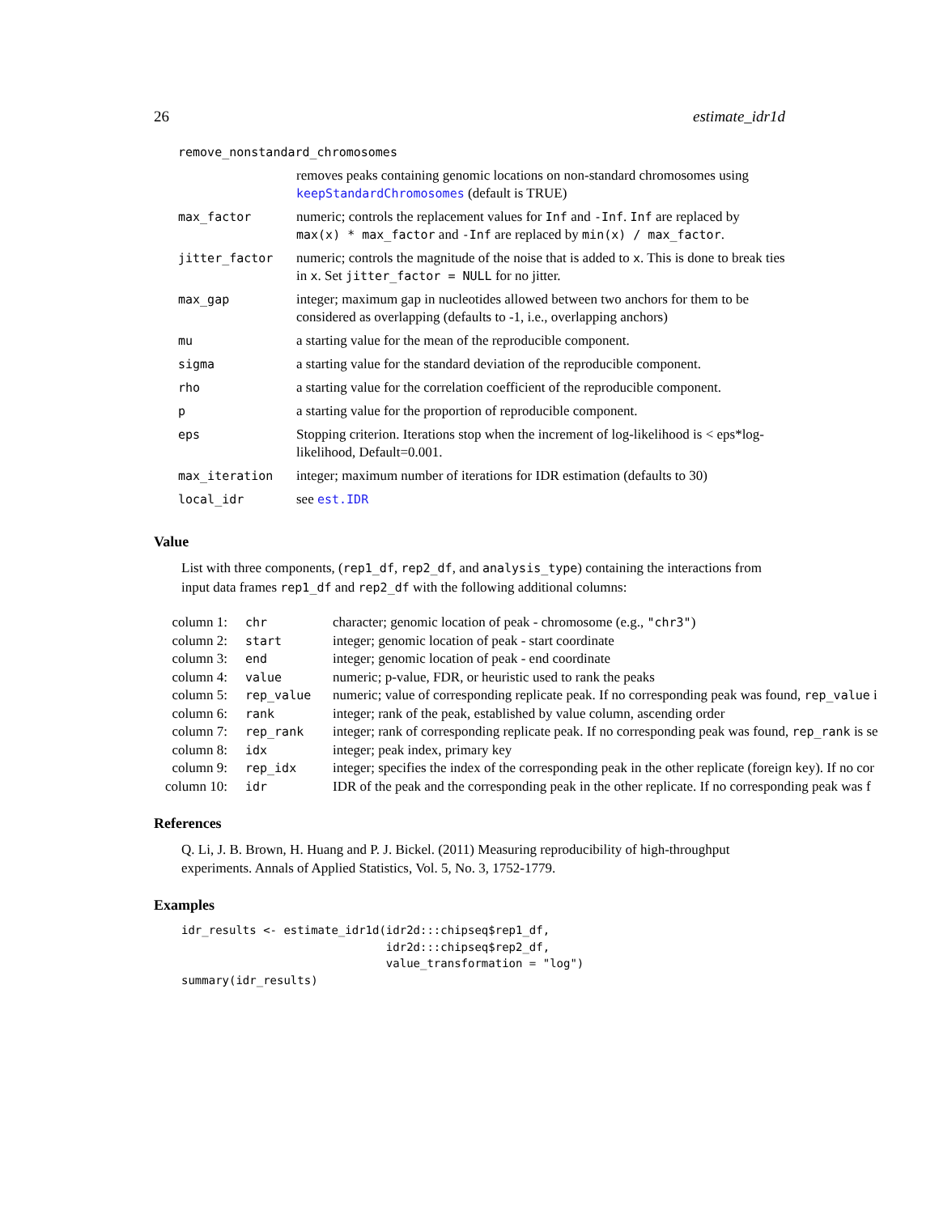26 estimate_idr1d
| remove_nonstandard_chromosomes | |
| | removes peaks containing genomic locations on non-standard chromosomes using keepStandardChromosomes (default is TRUE) |
| max_factor | numeric; controls the replacement values for Inf and -Inf . Inf are replaced by max(x) * max_factor and -Inf are replaced by min(x) / max_factor . |
| jitter_factor | numeric; controls the magnitude of the noise that is added to x . This is done to break ties in x . Set jitter_factor = NULL for no jitter. |
| max_gap | integer; maximum gap in nucleotides allowed between two anchors for them to be considered as overlapping (defaults to -1, i.e., overlapping anchors) |
| mu | a starting value for the mean of the reproducible component. |
| sigma | a starting value for the standard deviation of the reproducible component. |
| rho | a starting value for the correlation coefficient of the reproducible component. |
| p | a starting value for the proportion of reproducible component. |
| eps | Stopping criterion. Iterations stop when the increment of log-likelihood is < eps*log-likelihood, Default=0.001. |
| max_iteration | integer; maximum number of iterations for IDR estimation (defaults to 30) |
| local_idr | see est.IDR |
Value
List with three components, (rep1_df, rep2_df, and analysis_type) containing the interactions from input data frames rep1_df and rep2_df with the following additional columns:
| column 1: | chr | character; genomic location of peak - chromosome (e.g., "chr3" ) |
| column 2: | start | integer; genomic location of peak - start coordinate |
| column 3: | end | integer; genomic location of peak - end coordinate |
| column 4: | value | numeric; p-value, FDR, or heuristic used to rank the peaks |
| column 5: | rep_value | numeric; value of corresponding replicate peak. If no corresponding peak was found, rep_value i |
| column 6: | rank | integer; rank of the peak, established by value column, ascending order |
| column 7: | rep_rank | integer; rank of corresponding replicate peak. If no corresponding peak was found, rep_rank is se |
| column 8: | idx | integer; peak index, primary key |
| column 9: | rep_idx | integer; specifies the index of the corresponding peak in the other replicate (foreign key). If no cor |
| column 10: | idr | IDR of the peak and the corresponding peak in the other replicate. If no corresponding peak was f |
References
Q. Li, J. B. Brown, H. Huang and P. J. Bickel. (2011) Measuring reproducibility of high-throughput experiments. Annals of Applied Statistics, Vol. 5, No. 3, 1752-1779.
Examples
idr_results <- estimate_idr1d(idr2d:::chipseq$rep1_df,
                              idr2d:::chipseq$rep2_df,
                              value_transformation = "log")
summary(idr_results)